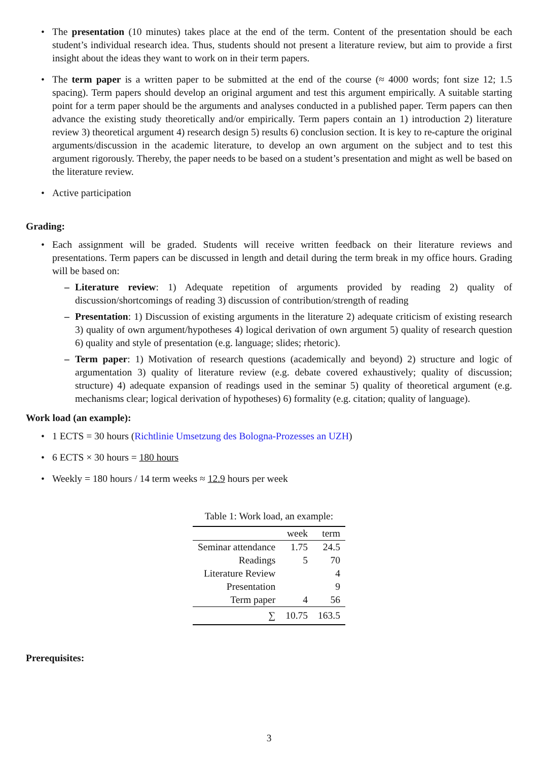• The presentation (10 minutes) takes place at the end of the term. Content of the presentation should be each student’s individual research idea. Thus, students should not present a literature review, but aim to provide a first insight about the ideas they want to work on in their term papers.
• The term paper is a written paper to be submitted at the end of the course (≈ 4000 words; font size 12; 1.5 spacing). Term papers should develop an original argument and test this argument empirically. A suitable starting point for a term paper should be the arguments and analyses conducted in a published paper. Term papers can then advance the existing study theoretically and/or empirically. Term papers contain an 1) introduction 2) literature review 3) theoretical argument 4) research design 5) results 6) conclusion section. It is key to re-capture the original arguments/discussion in the academic literature, to develop an own argument on the subject and to test this argument rigorously. Thereby, the paper needs to be based on a student’s presentation and might as well be based on the literature review.
• Active participation
Grading:
• Each assignment will be graded. Students will receive written feedback on their literature reviews and presentations. Term papers can be discussed in length and detail during the term break in my office hours. Grading will be based on:
– Literature review: 1) Adequate repetition of arguments provided by reading 2) quality of discussion/shortcomings of reading 3) discussion of contribution/strength of reading
– Presentation: 1) Discussion of existing arguments in the literature 2) adequate criticism of existing research 3) quality of own argument/hypotheses 4) logical derivation of own argument 5) quality of research question 6) quality and style of presentation (e.g. language; slides; rhetoric).
– Term paper: 1) Motivation of research questions (academically and beyond) 2) structure and logic of argumentation 3) quality of literature review (e.g. debate covered exhaustively; quality of discussion; structure) 4) adequate expansion of readings used in the seminar 5) quality of theoretical argument (e.g. mechanisms clear; logical derivation of hypotheses) 6) formality (e.g. citation; quality of language).
Work load (an example):
• 1 ECTS = 30 hours (Richtlinie Umsetzung des Bologna-Prozesses an UZH)
• 6 ECTS × 30 hours = 180 hours
• Weekly = 180 hours / 14 term weeks ≈ 12.9 hours per week
Table 1: Work load, an example:
| | week | term |
| --- | --- | --- |
| Seminar attendance | 1.75 | 24.5 |
| Readings | 5 | 70 |
| Literature Review | | 4 |
| Presentation | | 9 |
| Term paper | 4 | 56 |
| ∑ | 10.75 | 163.5 |
Prerequisites:
3